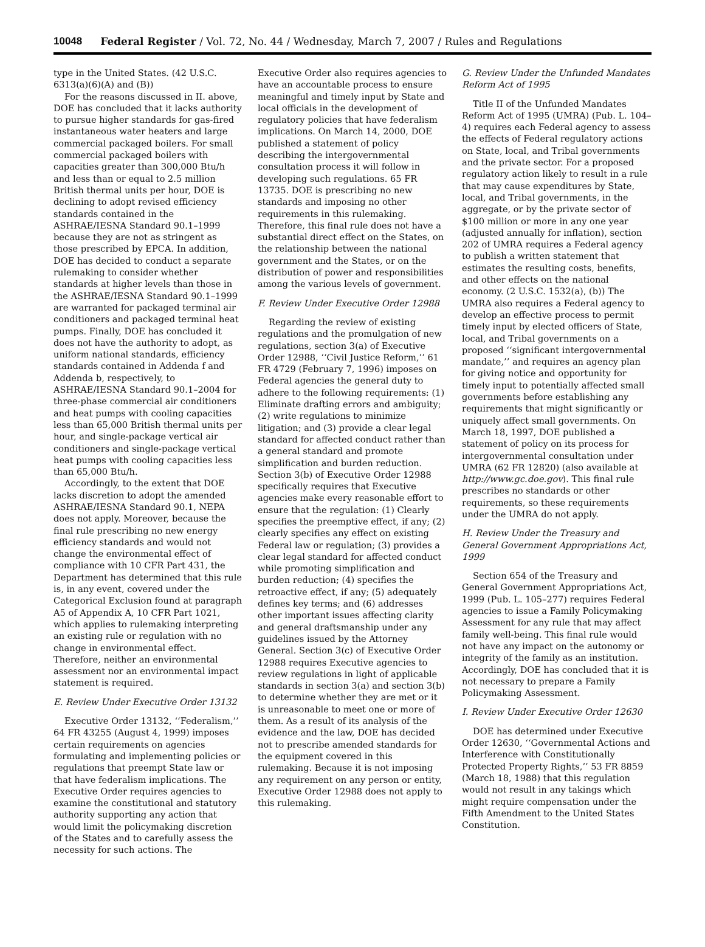10048 Federal Register / Vol. 72, No. 44 / Wednesday, March 7, 2007 / Rules and Regulations
type in the United States. (42 U.S.C. 6313(a)(6)(A) and (B))
For the reasons discussed in II. above, DOE has concluded that it lacks authority to pursue higher standards for gas-fired instantaneous water heaters and large commercial packaged boilers. For small commercial packaged boilers with capacities greater than 300,000 Btu/h and less than or equal to 2.5 million British thermal units per hour, DOE is declining to adopt revised efficiency standards contained in the ASHRAE/IESNA Standard 90.1–1999 because they are not as stringent as those prescribed by EPCA. In addition, DOE has decided to conduct a separate rulemaking to consider whether standards at higher levels than those in the ASHRAE/IESNA Standard 90.1–1999 are warranted for packaged terminal air conditioners and packaged terminal heat pumps. Finally, DOE has concluded it does not have the authority to adopt, as uniform national standards, efficiency standards contained in Addenda f and Addenda b, respectively, to ASHRAE/IESNA Standard 90.1–2004 for three-phase commercial air conditioners and heat pumps with cooling capacities less than 65,000 British thermal units per hour, and single-package vertical air conditioners and single-package vertical heat pumps with cooling capacities less than 65,000 Btu/h.
Accordingly, to the extent that DOE lacks discretion to adopt the amended ASHRAE/IESNA Standard 90.1, NEPA does not apply. Moreover, because the final rule prescribing no new energy efficiency standards and would not change the environmental effect of compliance with 10 CFR Part 431, the Department has determined that this rule is, in any event, covered under the Categorical Exclusion found at paragraph A5 of Appendix A, 10 CFR Part 1021, which applies to rulemaking interpreting an existing rule or regulation with no change in environmental effect. Therefore, neither an environmental assessment nor an environmental impact statement is required.
E. Review Under Executive Order 13132
Executive Order 13132, ‘‘Federalism,’’ 64 FR 43255 (August 4, 1999) imposes certain requirements on agencies formulating and implementing policies or regulations that preempt State law or that have federalism implications. The Executive Order requires agencies to examine the constitutional and statutory authority supporting any action that would limit the policymaking discretion of the States and to carefully assess the necessity for such actions. The
Executive Order also requires agencies to have an accountable process to ensure meaningful and timely input by State and local officials in the development of regulatory policies that have federalism implications. On March 14, 2000, DOE published a statement of policy describing the intergovernmental consultation process it will follow in developing such regulations. 65 FR 13735. DOE is prescribing no new standards and imposing no other requirements in this rulemaking. Therefore, this final rule does not have a substantial direct effect on the States, on the relationship between the national government and the States, or on the distribution of power and responsibilities among the various levels of government.
F. Review Under Executive Order 12988
Regarding the review of existing regulations and the promulgation of new regulations, section 3(a) of Executive Order 12988, ‘‘Civil Justice Reform,’’ 61 FR 4729 (February 7, 1996) imposes on Federal agencies the general duty to adhere to the following requirements: (1) Eliminate drafting errors and ambiguity; (2) write regulations to minimize litigation; and (3) provide a clear legal standard for affected conduct rather than a general standard and promote simplification and burden reduction. Section 3(b) of Executive Order 12988 specifically requires that Executive agencies make every reasonable effort to ensure that the regulation: (1) Clearly specifies the preemptive effect, if any; (2) clearly specifies any effect on existing Federal law or regulation; (3) provides a clear legal standard for affected conduct while promoting simplification and burden reduction; (4) specifies the retroactive effect, if any; (5) adequately defines key terms; and (6) addresses other important issues affecting clarity and general draftsmanship under any guidelines issued by the Attorney General. Section 3(c) of Executive Order 12988 requires Executive agencies to review regulations in light of applicable standards in section 3(a) and section 3(b) to determine whether they are met or it is unreasonable to meet one or more of them. As a result of its analysis of the evidence and the law, DOE has decided not to prescribe amended standards for the equipment covered in this rulemaking. Because it is not imposing any requirement on any person or entity, Executive Order 12988 does not apply to this rulemaking.
G. Review Under the Unfunded Mandates Reform Act of 1995
Title II of the Unfunded Mandates Reform Act of 1995 (UMRA) (Pub. L. 104–4) requires each Federal agency to assess the effects of Federal regulatory actions on State, local, and Tribal governments and the private sector. For a proposed regulatory action likely to result in a rule that may cause expenditures by State, local, and Tribal governments, in the aggregate, or by the private sector of $100 million or more in any one year (adjusted annually for inflation), section 202 of UMRA requires a Federal agency to publish a written statement that estimates the resulting costs, benefits, and other effects on the national economy. (2 U.S.C. 1532(a), (b)) The UMRA also requires a Federal agency to develop an effective process to permit timely input by elected officers of State, local, and Tribal governments on a proposed ‘‘significant intergovernmental mandate,’’ and requires an agency plan for giving notice and opportunity for timely input to potentially affected small governments before establishing any requirements that might significantly or uniquely affect small governments. On March 18, 1997, DOE published a statement of policy on its process for intergovernmental consultation under UMRA (62 FR 12820) (also available at http://www.gc.doe.gov). This final rule prescribes no standards or other requirements, so these requirements under the UMRA do not apply.
H. Review Under the Treasury and General Government Appropriations Act, 1999
Section 654 of the Treasury and General Government Appropriations Act, 1999 (Pub. L. 105–277) requires Federal agencies to issue a Family Policymaking Assessment for any rule that may affect family well-being. This final rule would not have any impact on the autonomy or integrity of the family as an institution. Accordingly, DOE has concluded that it is not necessary to prepare a Family Policymaking Assessment.
I. Review Under Executive Order 12630
DOE has determined under Executive Order 12630, ‘‘Governmental Actions and Interference with Constitutionally Protected Property Rights,’’ 53 FR 8859 (March 18, 1988) that this regulation would not result in any takings which might require compensation under the Fifth Amendment to the United States Constitution.